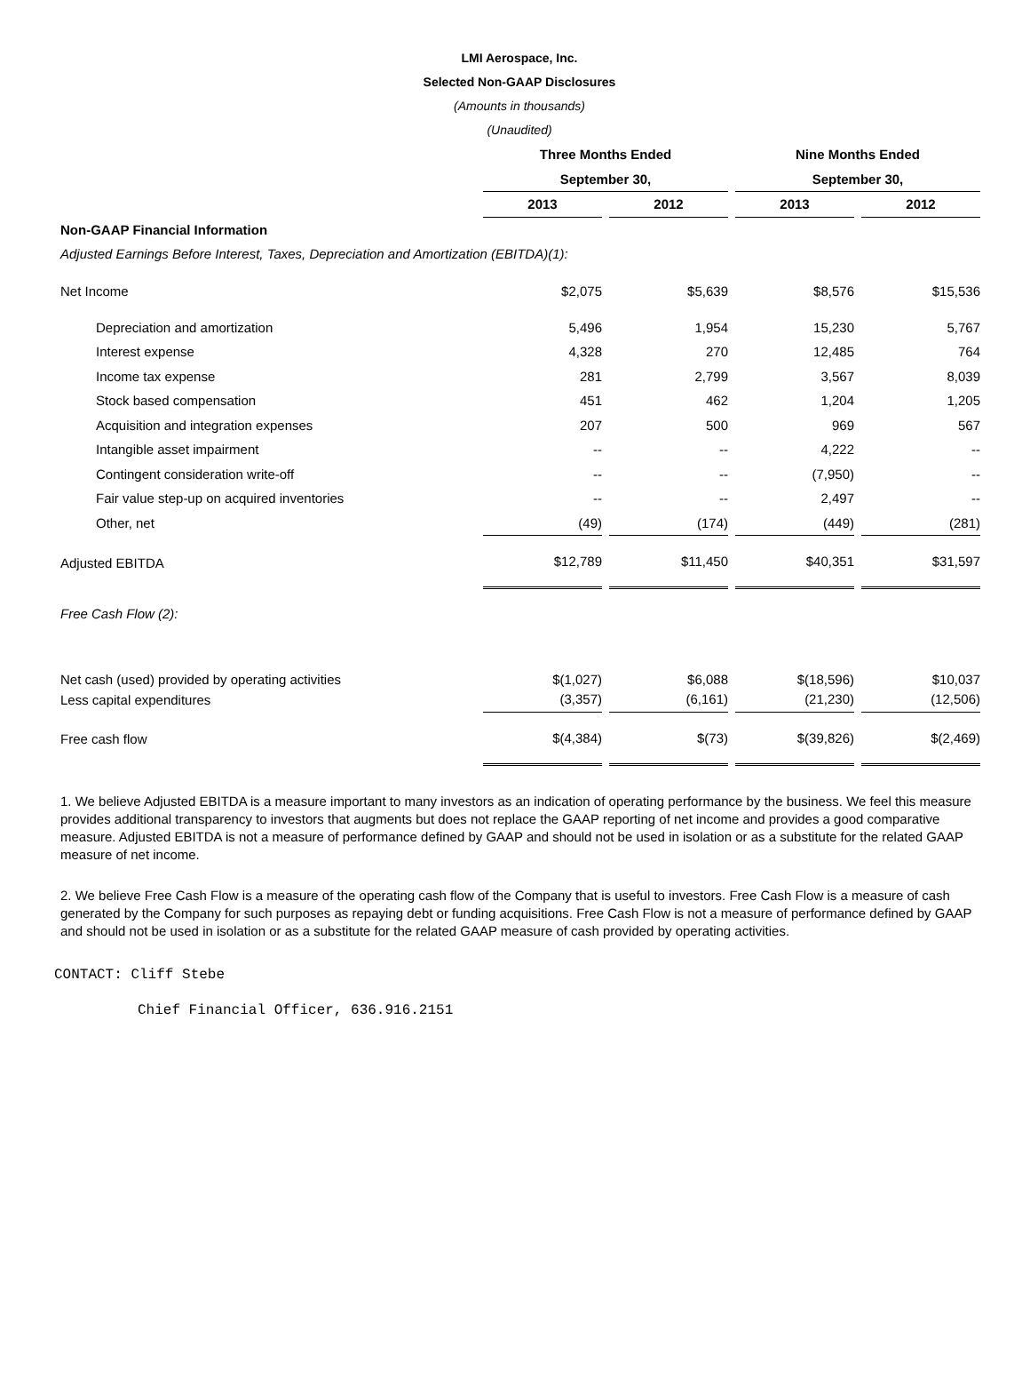LMI Aerospace, Inc.
Selected Non-GAAP Disclosures
(Amounts in thousands)
(Unaudited)
| | Three Months Ended | | Nine Months Ended | |
| --- | --- | --- | --- | --- |
| | September 30, | | September 30, | |
| | 2013 | 2012 | 2013 | 2012 |
| Non-GAAP Financial Information | | | | |
| Adjusted Earnings Before Interest, Taxes, Depreciation and Amortization (EBITDA)(1): | | | | |
| Net Income | $2,075 | $5,639 | $8,576 | $15,536 |
| Depreciation and amortization | 5,496 | 1,954 | 15,230 | 5,767 |
| Interest expense | 4,328 | 270 | 12,485 | 764 |
| Income tax expense | 281 | 2,799 | 3,567 | 8,039 |
| Stock based compensation | 451 | 462 | 1,204 | 1,205 |
| Acquisition and integration expenses | 207 | 500 | 969 | 567 |
| Intangible asset impairment | -- | -- | 4,222 | -- |
| Contingent consideration write-off | -- | -- | (7,950) | -- |
| Fair value step-up on acquired inventories | -- | -- | 2,497 | -- |
| Other, net | (49) | (174) | (449) | (281) |
| Adjusted EBITDA | $12,789 | $11,450 | $40,351 | $31,597 |
| Free Cash Flow (2): | | | | |
| Net cash (used) provided by operating activities | $(1,027) | $6,088 | $(18,596) | $10,037 |
| Less capital expenditures | (3,357) | (6,161) | (21,230) | (12,506) |
| Free cash flow | $(4,384) | $(73) | $(39,826) | $(2,469) |
1. We believe Adjusted EBITDA is a measure important to many investors as an indication of operating performance by the business. We feel this measure provides additional transparency to investors that augments but does not replace the GAAP reporting of net income and provides a good comparative measure. Adjusted EBITDA is not a measure of performance defined by GAAP and should not be used in isolation or as a substitute for the related GAAP measure of net income.
2. We believe Free Cash Flow is a measure of the operating cash flow of the Company that is useful to investors. Free Cash Flow is a measure of cash generated by the Company for such purposes as repaying debt or funding acquisitions. Free Cash Flow is not a measure of performance defined by GAAP and should not be used in isolation or as a substitute for the related GAAP measure of cash provided by operating activities.
CONTACT: Cliff Stebe
Chief Financial Officer, 636.916.2151